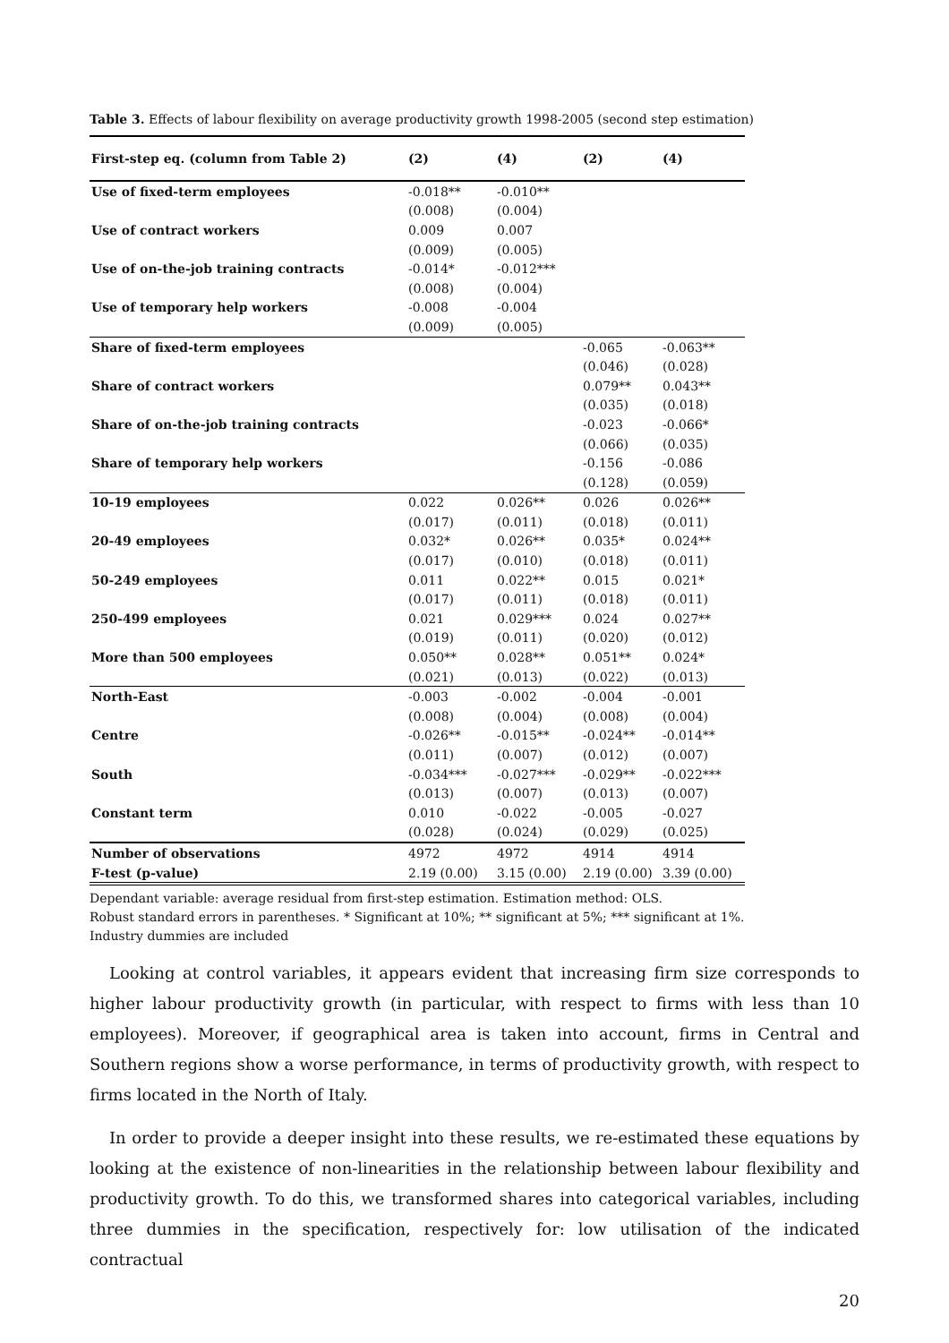Table 3. Effects of labour flexibility on average productivity growth 1998-2005 (second step estimation)
| First-step eq. (column from Table 2) | (2) | (4) | (2) | (4) |
| --- | --- | --- | --- | --- |
| Use of fixed-term employees | -0.018** | -0.010** | | |
| | (0.008) | (0.004) | | |
| Use of contract workers | 0.009 | 0.007 | | |
| | (0.009) | (0.005) | | |
| Use of on-the-job training contracts | -0.014* | -0.012*** | | |
| | (0.008) | (0.004) | | |
| Use of temporary help workers | -0.008 | -0.004 | | |
| | (0.009) | (0.005) | | |
| Share of fixed-term employees | | | -0.065 | -0.063** |
| | | | (0.046) | (0.028) |
| Share of contract workers | | | 0.079** | 0.043** |
| | | | (0.035) | (0.018) |
| Share of on-the-job training contracts | | | -0.023 | -0.066* |
| | | | (0.066) | (0.035) |
| Share of temporary help workers | | | -0.156 | -0.086 |
| | | | (0.128) | (0.059) |
| 10-19 employees | 0.022 | 0.026** | 0.026 | 0.026** |
| | (0.017) | (0.011) | (0.018) | (0.011) |
| 20-49 employees | 0.032* | 0.026** | 0.035* | 0.024** |
| | (0.017) | (0.010) | (0.018) | (0.011) |
| 50-249 employees | 0.011 | 0.022** | 0.015 | 0.021* |
| | (0.017) | (0.011) | (0.018) | (0.011) |
| 250-499 employees | 0.021 | 0.029*** | 0.024 | 0.027** |
| | (0.019) | (0.011) | (0.020) | (0.012) |
| More than 500 employees | 0.050** | 0.028** | 0.051** | 0.024* |
| | (0.021) | (0.013) | (0.022) | (0.013) |
| North-East | -0.003 | -0.002 | -0.004 | -0.001 |
| | (0.008) | (0.004) | (0.008) | (0.004) |
| Centre | -0.026** | -0.015** | -0.024** | -0.014** |
| | (0.011) | (0.007) | (0.012) | (0.007) |
| South | -0.034*** | -0.027*** | -0.029** | -0.022*** |
| | (0.013) | (0.007) | (0.013) | (0.007) |
| Constant term | 0.010 | -0.022 | -0.005 | -0.027 |
| | (0.028) | (0.024) | (0.029) | (0.025) |
| Number of observations | 4972 | 4972 | 4914 | 4914 |
| F-test (p-value) | 2.19 (0.00) | 3.15 (0.00) | 2.19 (0.00) | 3.39 (0.00) |
Dependant variable: average residual from first-step estimation. Estimation method: OLS.
Robust standard errors in parentheses. * Significant at 10%; ** significant at 5%; *** significant at 1%.
Industry dummies are included
Looking at control variables, it appears evident that increasing firm size corresponds to higher labour productivity growth (in particular, with respect to firms with less than 10 employees). Moreover, if geographical area is taken into account, firms in Central and Southern regions show a worse performance, in terms of productivity growth, with respect to firms located in the North of Italy.
In order to provide a deeper insight into these results, we re-estimated these equations by looking at the existence of non-linearities in the relationship between labour flexibility and productivity growth. To do this, we transformed shares into categorical variables, including three dummies in the specification, respectively for: low utilisation of the indicated contractual
20